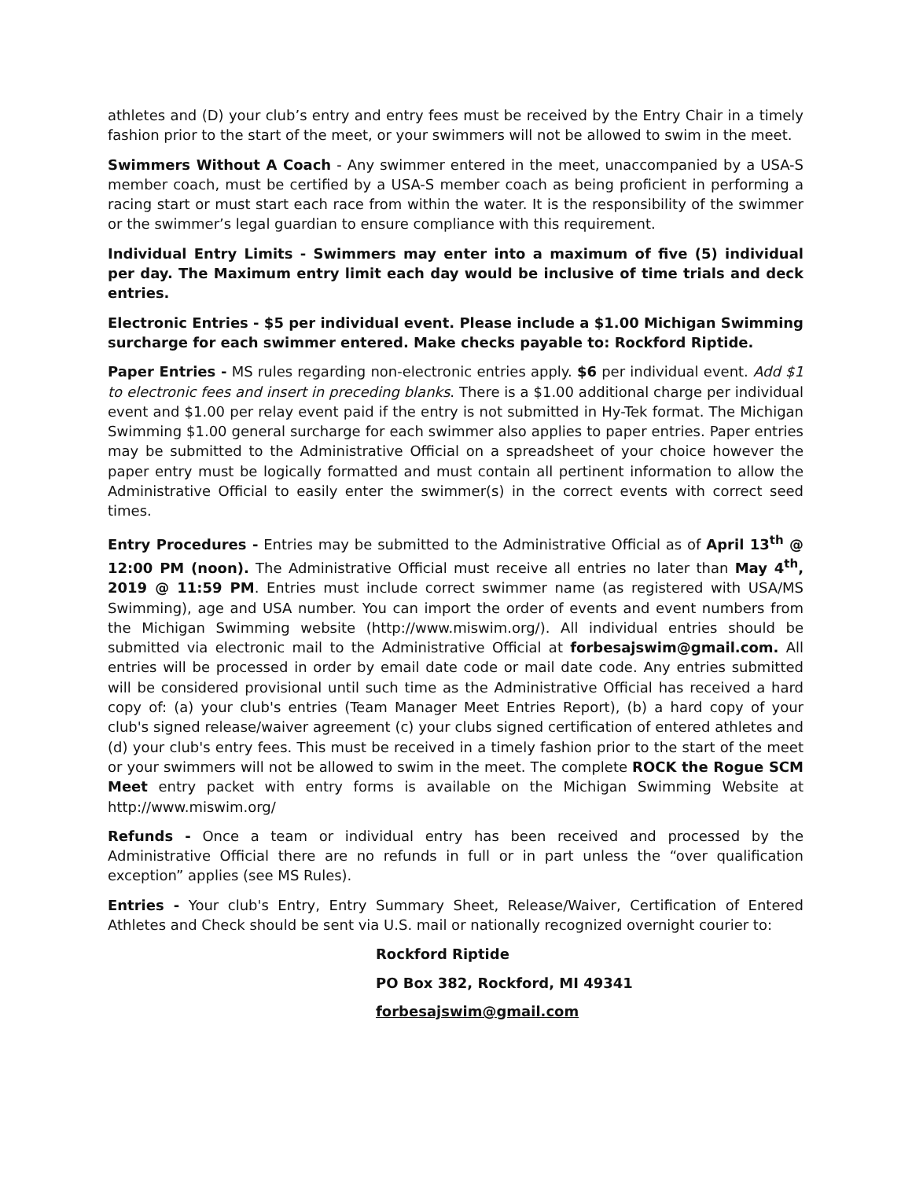athletes and (D) your club’s entry and entry fees must be received by the Entry Chair in a timely fashion prior to the start of the meet, or your swimmers will not be allowed to swim in the meet.
Swimmers Without A Coach - Any swimmer entered in the meet, unaccompanied by a USA-S member coach, must be certified by a USA-S member coach as being proficient in performing a racing start or must start each race from within the water. It is the responsibility of the swimmer or the swimmer’s legal guardian to ensure compliance with this requirement.
Individual Entry Limits - Swimmers may enter into a maximum of five (5) individual per day. The Maximum entry limit each day would be inclusive of time trials and deck entries.
Electronic Entries - $5 per individual event. Please include a $1.00 Michigan Swimming surcharge for each swimmer entered. Make checks payable to: Rockford Riptide.
Paper Entries - MS rules regarding non-electronic entries apply. $6 per individual event. Add $1 to electronic fees and insert in preceding blanks. There is a $1.00 additional charge per individual event and $1.00 per relay event paid if the entry is not submitted in Hy-Tek format. The Michigan Swimming $1.00 general surcharge for each swimmer also applies to paper entries. Paper entries may be submitted to the Administrative Official on a spreadsheet of your choice however the paper entry must be logically formatted and must contain all pertinent information to allow the Administrative Official to easily enter the swimmer(s) in the correct events with correct seed times.
Entry Procedures - Entries may be submitted to the Administrative Official as of April 13<sup>th</sup> @ 12:00 PM (noon). The Administrative Official must receive all entries no later than May 4<sup>th</sup>, 2019 @ 11:59 PM. Entries must include correct swimmer name (as registered with USA/MS Swimming), age and USA number. You can import the order of events and event numbers from the Michigan Swimming website (http://www.miswim.org/). All individual entries should be submitted via electronic mail to the Administrative Official at forbesajswim@gmail.com. All entries will be processed in order by email date code or mail date code. Any entries submitted will be considered provisional until such time as the Administrative Official has received a hard copy of: (a) your club's entries (Team Manager Meet Entries Report), (b) a hard copy of your club's signed release/waiver agreement (c) your clubs signed certification of entered athletes and (d) your club's entry fees. This must be received in a timely fashion prior to the start of the meet or your swimmers will not be allowed to swim in the meet. The complete ROCK the Rogue SCM Meet entry packet with entry forms is available on the Michigan Swimming Website at http://www.miswim.org/
Refunds - Once a team or individual entry has been received and processed by the Administrative Official there are no refunds in full or in part unless the “over qualification exception” applies (see MS Rules).
Entries - Your club's Entry, Entry Summary Sheet, Release/Waiver, Certification of Entered Athletes and Check should be sent via U.S. mail or nationally recognized overnight courier to:
Rockford Riptide
PO Box 382, Rockford, MI 49341
forbesajswim@gmail.com